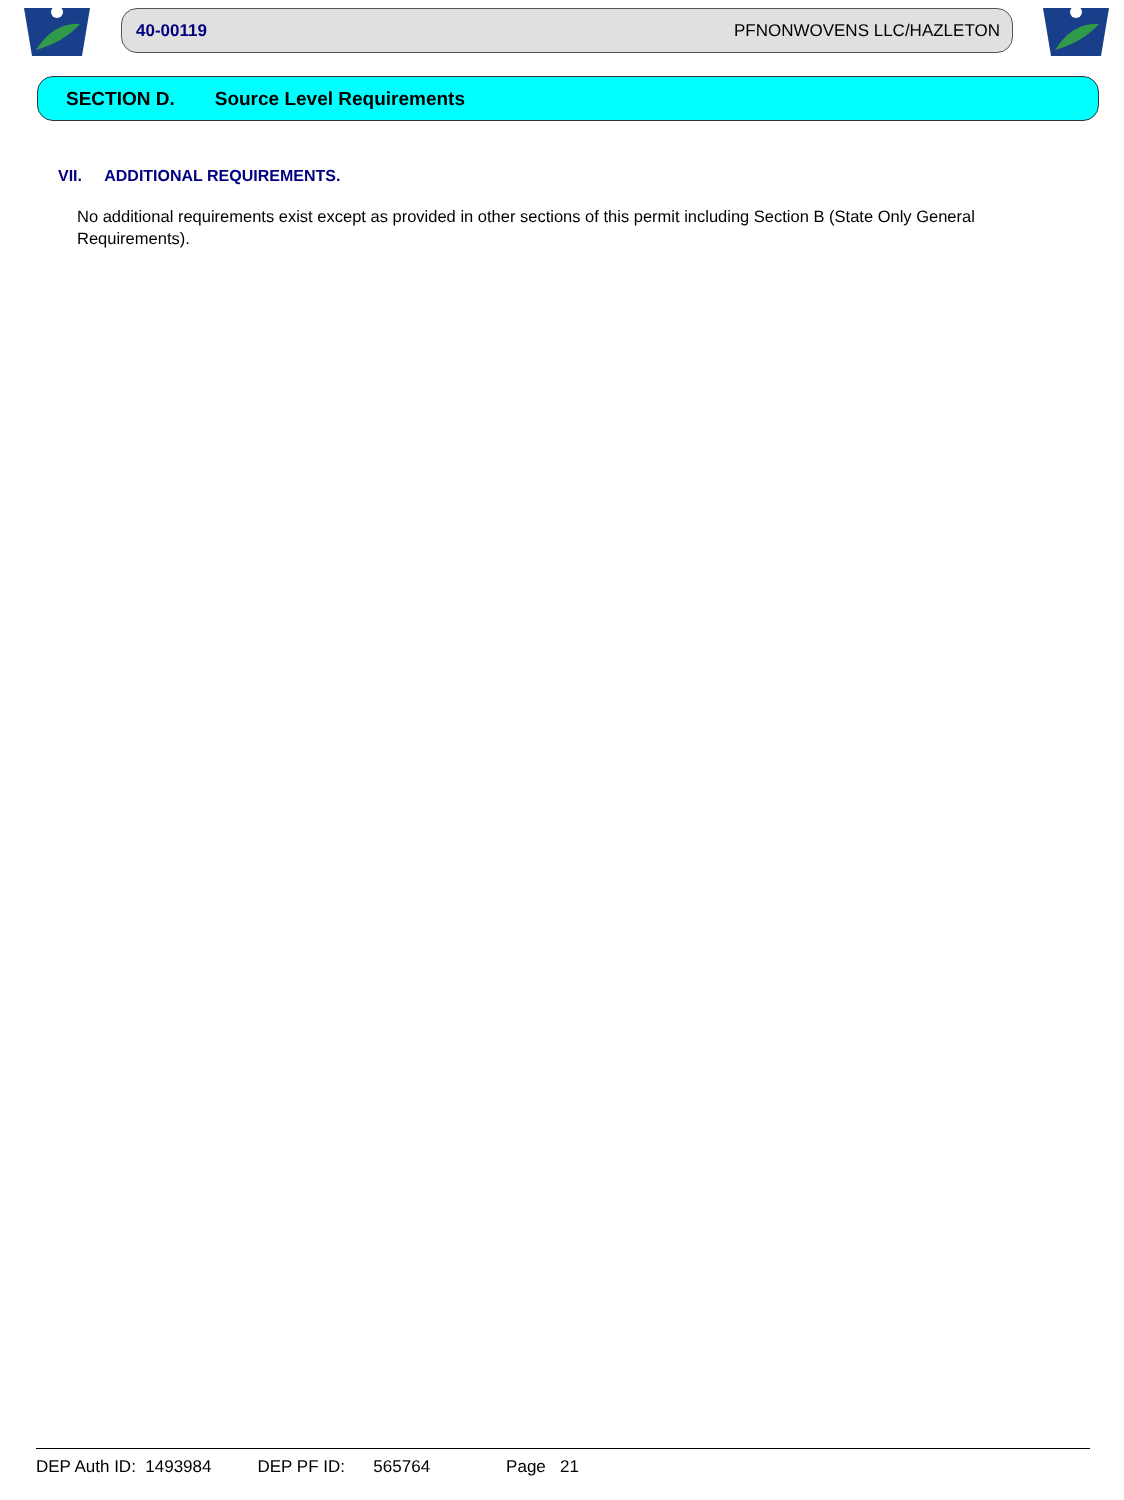40-00119 PFNONWOVENS LLC/HAZLETON
SECTION D. Source Level Requirements
VII. ADDITIONAL REQUIREMENTS.
No additional requirements exist except as provided in other sections of this permit including Section B (State Only General Requirements).
DEP Auth ID: 1493984 DEP PF ID: 565764 Page 21